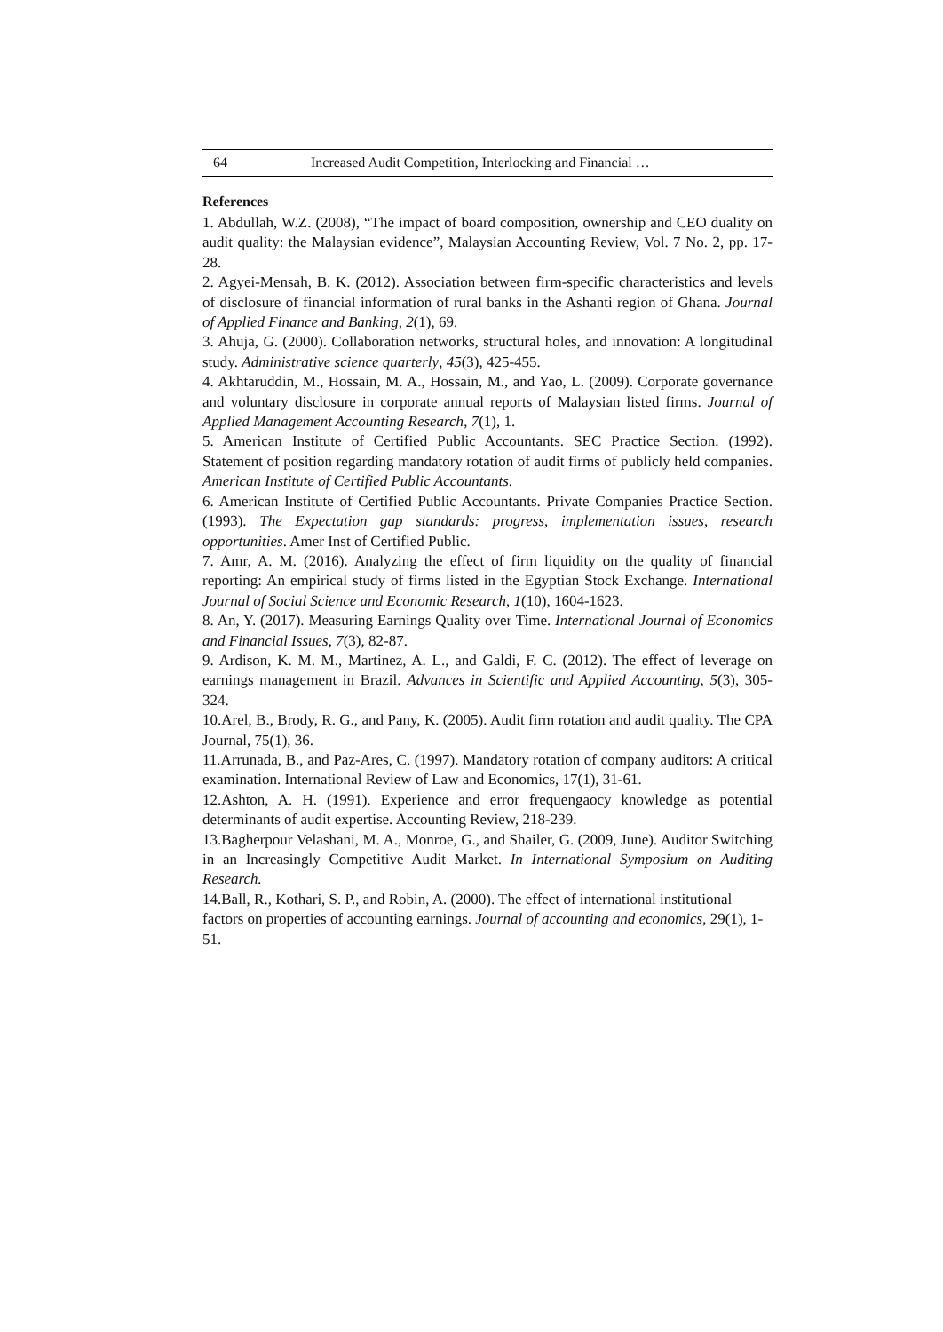64 Increased Audit Competition, Interlocking and Financial …
References
1. Abdullah, W.Z. (2008), “The impact of board composition, ownership and CEO duality on audit quality: the Malaysian evidence”, Malaysian Accounting Review, Vol. 7 No. 2, pp. 17-28.
2. Agyei-Mensah, B. K. (2012). Association between firm-specific characteristics and levels of disclosure of financial information of rural banks in the Ashanti region of Ghana. Journal of Applied Finance and Banking, 2(1), 69.
3. Ahuja, G. (2000). Collaboration networks, structural holes, and innovation: A longitudinal study. Administrative science quarterly, 45(3), 425-455.
4. Akhtaruddin, M., Hossain, M. A., Hossain, M., and Yao, L. (2009). Corporate governance and voluntary disclosure in corporate annual reports of Malaysian listed firms. Journal of Applied Management Accounting Research, 7(1), 1.
5. American Institute of Certified Public Accountants. SEC Practice Section. (1992). Statement of position regarding mandatory rotation of audit firms of publicly held companies. American Institute of Certified Public Accountants.
6. American Institute of Certified Public Accountants. Private Companies Practice Section. (1993). The Expectation gap standards: progress, implementation issues, research opportunities. Amer Inst of Certified Public.
7. Amr, A. M. (2016). Analyzing the effect of firm liquidity on the quality of financial reporting: An empirical study of firms listed in the Egyptian Stock Exchange. International Journal of Social Science and Economic Research, 1(10), 1604-1623.
8. An, Y. (2017). Measuring Earnings Quality over Time. International Journal of Economics and Financial Issues, 7(3), 82-87.
9. Ardison, K. M. M., Martinez, A. L., and Galdi, F. C. (2012). The effect of leverage on earnings management in Brazil. Advances in Scientific and Applied Accounting, 5(3), 305-324.
10.Arel, B., Brody, R. G., and Pany, K. (2005). Audit firm rotation and audit quality. The CPA Journal, 75(1), 36.
11.Arrunada, B., and Paz-Ares, C. (1997). Mandatory rotation of company auditors: A critical examination. International Review of Law and Economics, 17(1), 31-61.
12.Ashton, A. H. (1991). Experience and error frequengaocy knowledge as potential determinants of audit expertise. Accounting Review, 218-239.
13.Bagherpour Velashani, M. A., Monroe, G., and Shailer, G. (2009, June). Auditor Switching in an Increasingly Competitive Audit Market. In International Symposium on Auditing Research.
14.Ball, R., Kothari, S. P., and Robin, A. (2000). The effect of international institutional factors on properties of accounting earnings. Journal of accounting and economics, 29(1), 1-51.